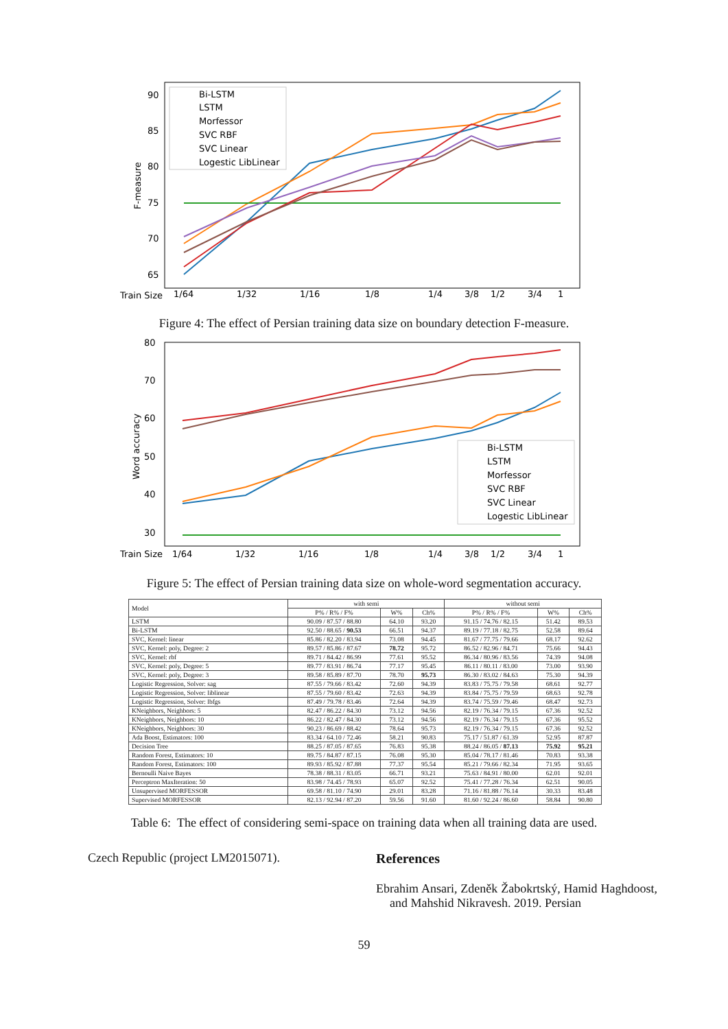90
85
80
75
70
65
F-measure
Train Size
1/64
1/32
1/16
1/8
1/4
3/8
1/2
3/4
1
Bi-LSTM
LSTM
Morfessor
SVC RBF
SVC Linear
Logestic LibLinear
Figure 4: The effect of Persian training data size on boundary detection F-measure.
80
70
60
50
40
30
Word accuracy
Train Size
1/64
1/32
1/16
1/8
1/4
3/8
1/2
3/4
1
Bi-LSTM
LSTM
Morfessor
SVC RBF
SVC Linear
Logestic LibLinear
Figure 5: The effect of Persian training data size on whole-word segmentation accuracy.
| Model | with semi | | | without semi | | |
| --- | --- | --- | --- | --- | --- | --- |
| | P% / R% / F% | W% | Ch% | P% / R% / F% | W% | Ch% |
| LSTM | 90.09 / 87.57 / 88.80 | 64.10 | 93.20 | 91.15 / 74.76 / 82.15 | 51.42 | 89.53 |
| Bi-LSTM | 92.50 / 88.65 / 90.53 | 66.51 | 94.37 | 89.19 / 77.18 / 82.75 | 52.58 | 89.64 |
| SVC, Kernel: linear | 85.86 / 82.20 / 83.94 | 73.08 | 94.45 | 81.67 / 77.75 / 79.66 | 68.17 | 92.62 |
| SVC, Kernel: poly, Degree: 2 | 89.57 / 85.86 / 87.67 | 78.72 | 95.72 | 86.52 / 82.96 / 84.71 | 75.66 | 94.43 |
| SVC, Kernel: rbf | 89.71 / 84.42 / 86.99 | 77.61 | 95.52 | 86.34 / 80.96 / 83.56 | 74.39 | 94.08 |
| SVC, Kernel: poly, Degree: 5 | 89.77 / 83.91 / 86.74 | 77.17 | 95.45 | 86.11 / 80.11 / 83.00 | 73.00 | 93.90 |
| SVC, Kernel: poly, Degree: 3 | 89.58 / 85.89 / 87.70 | 78.70 | 95.73 | 86.30 / 83.02 / 84.63 | 75.30 | 94.39 |
| Logistic Regression, Solver: sag | 87.55 / 79.66 / 83.42 | 72.60 | 94.39 | 83.83 / 75.75 / 79.58 | 68.61 | 92.77 |
| Logistic Regression, Solver: liblinear | 87.55 / 79.60 / 83.42 | 72.63 | 94.39 | 83.84 / 75.75 / 79.59 | 68.63 | 92.78 |
| Logistic Regression, Solver: lbfgs | 87.49 / 79.78 / 83.46 | 72.64 | 94.39 | 83.74 / 75.59 / 79.46 | 68.47 | 92.73 |
| KNeighbors, Neighbors: 5 | 82.47 / 86.22 / 84.30 | 73.12 | 94.56 | 82.19 / 76.34 / 79.15 | 67.36 | 92.52 |
| KNeighbors, Neighbors: 10 | 86.22 / 82.47 / 84.30 | 73.12 | 94.56 | 82.19 / 76.34 / 79.15 | 67.36 | 95.52 |
| KNeighbors, Neighbors: 30 | 90.23 / 86.69 / 88.42 | 78.64 | 95.73 | 82.19 / 76.34 / 79.15 | 67.36 | 92.52 |
| Ada Boost, Estimators: 100 | 83.34 / 64.10 / 72.46 | 58.21 | 90.83 | 75.17 / 51.87 / 61.39 | 52.95 | 87.87 |
| Decision Tree | 88.25 / 87.05 / 87.65 | 76.83 | 95.38 | 88.24 / 86.05 / 87.13 | 75.92 | 95.21 |
| Random Forest, Estimators: 10 | 89.75 / 84.87 / 87.15 | 76.08 | 95.30 | 85.04 / 78.17 / 81.46 | 70.83 | 93.38 |
| Random Forest, Estimators: 100 | 89.93 / 85.92 / 87.88 | 77.37 | 95.54 | 85.21 / 79.66 / 82.34 | 71.95 | 93.65 |
| Bernoulli Naive Bayes | 78.38 / 88.31 / 83.05 | 66.71 | 93.21 | 75.63 / 84.91 / 80.00 | 62.01 | 92.01 |
| Perceptron MaxIteration: 50 | 83.98 / 74.45 / 78.93 | 65.07 | 92.52 | 75.41 / 77.28 / 76.34 | 62.51 | 90.05 |
| Unsupervised MORFESSOR | 69.58 / 81.10 / 74.90 | 29.01 | 83.28 | 71.16 / 81.88 / 76.14 | 30.33 | 83.48 |
| Supervised MORFESSOR | 82.13 / 92.94 / 87.20 | 59.56 | 91.60 | 81.60 / 92.24 / 86.60 | 58.84 | 90.80 |
Table 6: The effect of considering semi-space on training data when all training data are used.
Czech Republic (project LM2015071). References
Ebrahim Ansari, Zdeněk Žabokrtský, Hamid Haghdoost, and Mahshid Nikravesh. 2019. Persian
59